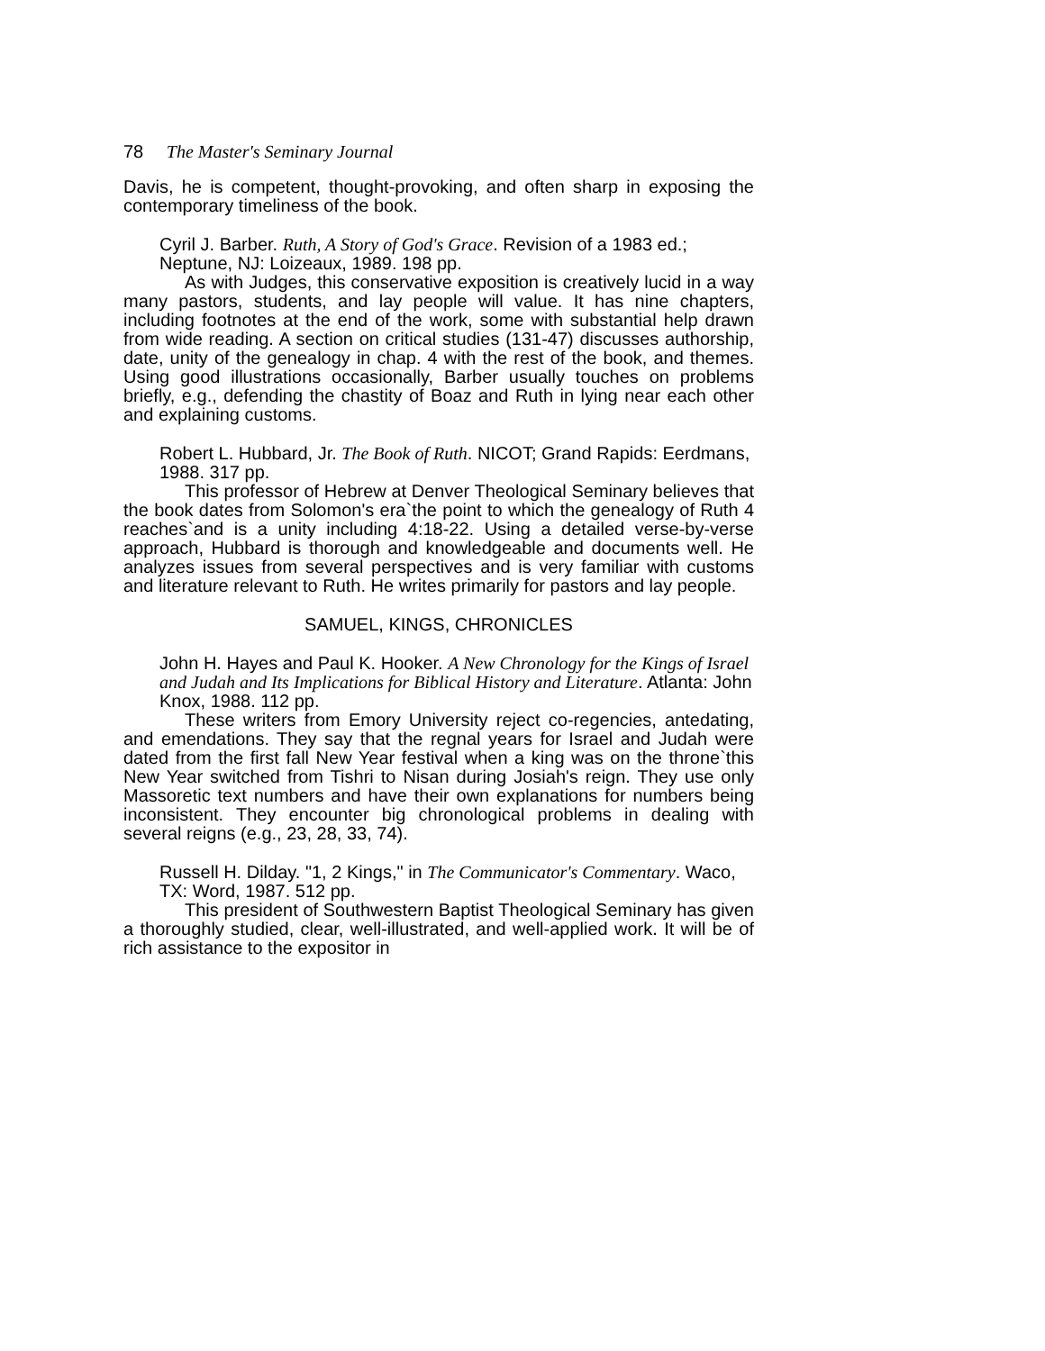78 The Master's Seminary Journal
Davis, he is competent, thought-provoking, and often sharp in exposing the contemporary timeliness of the book.
Cyril J. Barber. Ruth, A Story of God's Grace. Revision of a 1983 ed.; Neptune, NJ: Loizeaux, 1989. 198 pp.
As with Judges, this conservative exposition is creatively lucid in a way many pastors, students, and lay people will value. It has nine chapters, including footnotes at the end of the work, some with substantial help drawn from wide reading. A section on critical studies (131-47) discusses authorship, date, unity of the genealogy in chap. 4 with the rest of the book, and themes. Using good illustrations occasionally, Barber usually touches on problems briefly, e.g., defending the chastity of Boaz and Ruth in lying near each other and explaining customs.
Robert L. Hubbard, Jr. The Book of Ruth. NICOT; Grand Rapids: Eerdmans, 1988. 317 pp.
This professor of Hebrew at Denver Theological Seminary believes that the book dates from Solomon's era`the point to which the genealogy of Ruth 4 reaches`and is a unity including 4:18-22. Using a detailed verse-by-verse approach, Hubbard is thorough and knowledgeable and documents well. He analyzes issues from several perspectives and is very familiar with customs and literature relevant to Ruth. He writes primarily for pastors and lay people.
SAMUEL, KINGS, CHRONICLES
John H. Hayes and Paul K. Hooker. A New Chronology for the Kings of Israel and Judah and Its Implications for Biblical History and Literature. Atlanta: John Knox, 1988. 112 pp.
These writers from Emory University reject co-regencies, antedating, and emendations. They say that the regnal years for Israel and Judah were dated from the first fall New Year festival when a king was on the throne`this New Year switched from Tishri to Nisan during Josiah's reign. They use only Massoretic text numbers and have their own explanations for numbers being inconsistent. They encounter big chronological problems in dealing with several reigns (e.g., 23, 28, 33, 74).
Russell H. Dilday. "1, 2 Kings," in The Communicator's Commentary. Waco, TX: Word, 1987. 512 pp.
This president of Southwestern Baptist Theological Seminary has given a thoroughly studied, clear, well-illustrated, and well-applied work. It will be of rich assistance to the expositor in